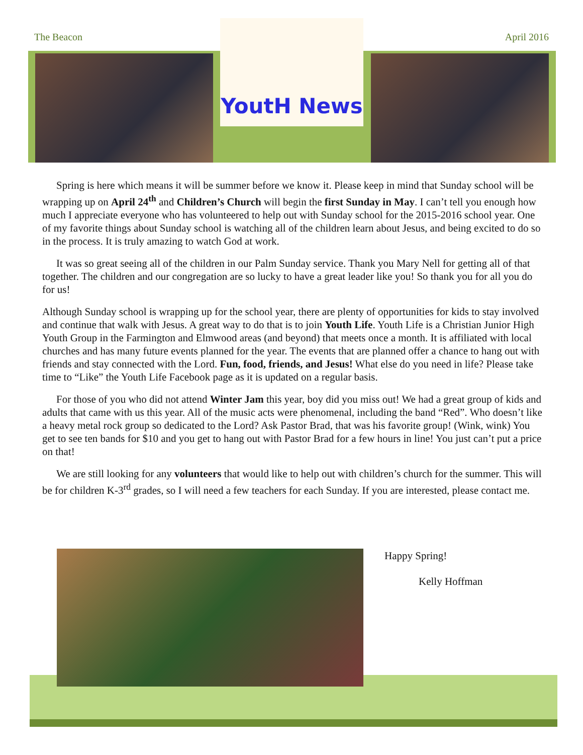The Beacon April 2016
YoutH News
Spring is here which means it will be summer before we know it. Please keep in mind that Sunday school will be wrapping up on April 24<sup>th</sup> and Children’s Church will begin the first Sunday in May. I can’t tell you enough how much I appreciate everyone who has volunteered to help out with Sunday school for the 2015-2016 school year. One of my favorite things about Sunday school is watching all of the children learn about Jesus, and being excited to do so in the process. It is truly amazing to watch God at work.
It was so great seeing all of the children in our Palm Sunday service. Thank you Mary Nell for getting all of that together. The children and our congregation are so lucky to have a great leader like you! So thank you for all you do for us!
Although Sunday school is wrapping up for the school year, there are plenty of opportunities for kids to stay involved and continue that walk with Jesus. A great way to do that is to join Youth Life. Youth Life is a Christian Junior High Youth Group in the Farmington and Elmwood areas (and beyond) that meets once a month. It is affiliated with local churches and has many future events planned for the year. The events that are planned offer a chance to hang out with friends and stay connected with the Lord. Fun, food, friends, and Jesus! What else do you need in life? Please take time to “Like” the Youth Life Facebook page as it is updated on a regular basis.
For those of you who did not attend Winter Jam this year, boy did you miss out! We had a great group of kids and adults that came with us this year. All of the music acts were phenomenal, including the band “Red”. Who doesn’t like a heavy metal rock group so dedicated to the Lord? Ask Pastor Brad, that was his favorite group! (Wink, wink) You get to see ten bands for $10 and you get to hang out with Pastor Brad for a few hours in line! You just can’t put a price on that!
We are still looking for any volunteers that would like to help out with children’s church for the summer. This will be for children K-3<sup>rd</sup> grades, so I will need a few teachers for each Sunday. If you are interested, please contact me.
Happy Spring!
Kelly Hoffman